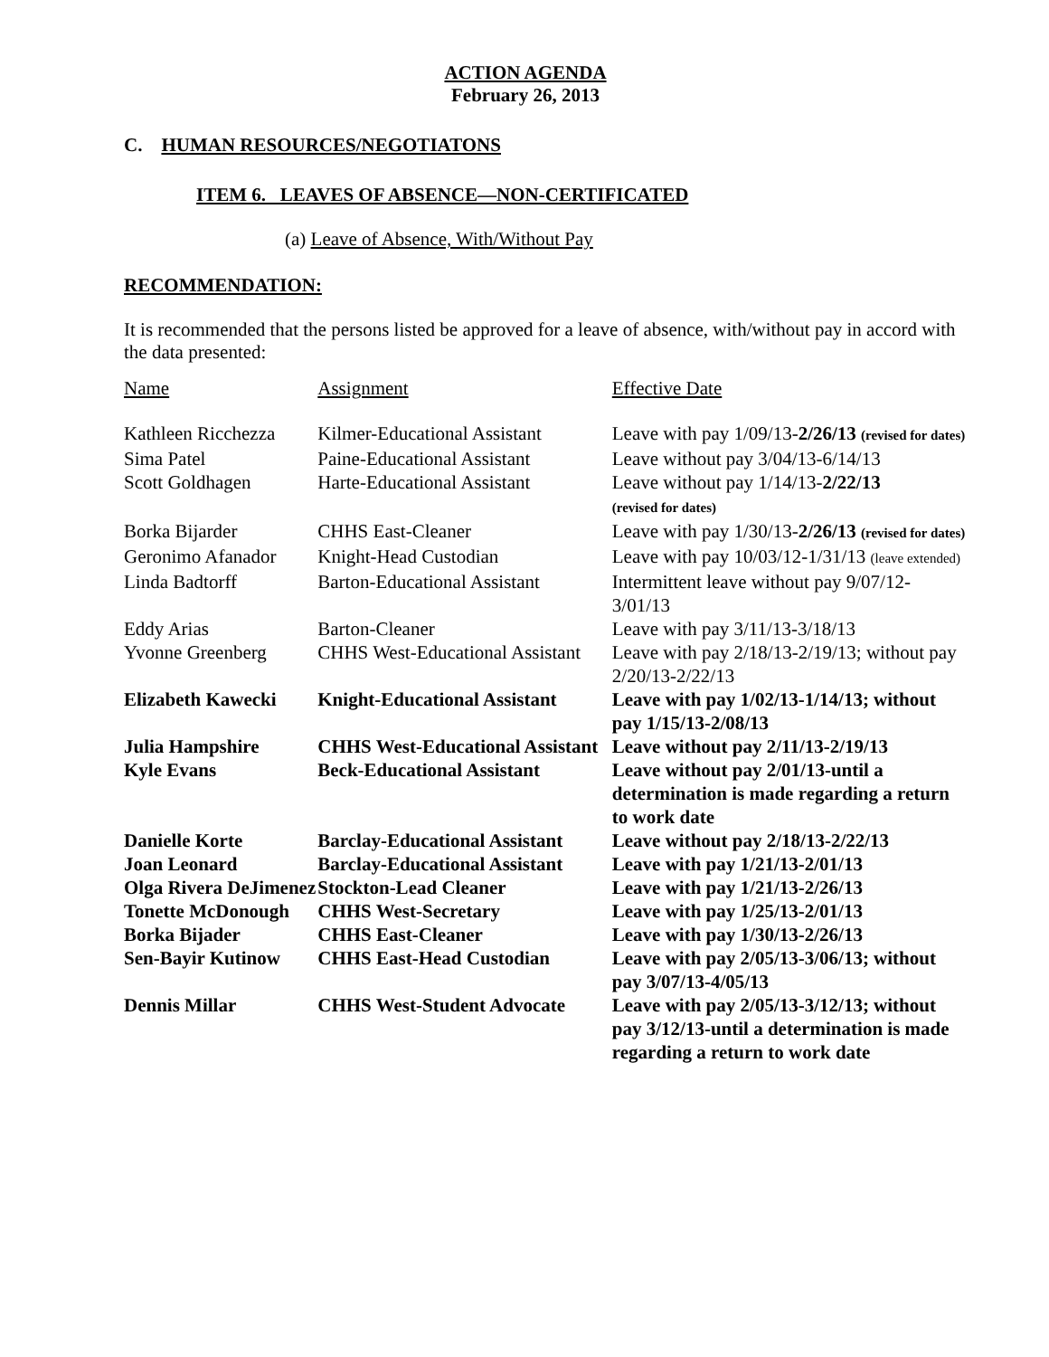ACTION AGENDA
February 26, 2013
C. HUMAN RESOURCES/NEGOTIATONS
ITEM 6. LEAVES OF ABSENCE—NON-CERTIFICATED
(a) Leave of Absence, With/Without Pay
RECOMMENDATION:
It is recommended that the persons listed be approved for a leave of absence, with/without pay in accord with the data presented:
| Name | Assignment | Effective Date |
| --- | --- | --- |
| Kathleen Ricchezza | Kilmer-Educational Assistant | Leave with pay 1/09/13- 2/26/13 (revised for dates) |
| Sima Patel | Paine-Educational Assistant | Leave without pay 3/04/13-6/14/13 |
| Scott Goldhagen | Harte-Educational Assistant | Leave without pay 1/14/13- 2/22/13 (revised for dates) |
| Borka Bijarder | CHHS East-Cleaner | Leave with pay 1/30/13- 2/26/13 (revised for dates) |
| Geronimo Afanador | Knight-Head Custodian | Leave with pay 10/03/12-1/31/13 (leave extended) |
| Linda Badtorff | Barton-Educational Assistant | Intermittent leave without pay 9/07/12-3/01/13 |
| Eddy Arias | Barton-Cleaner | Leave with pay 3/11/13-3/18/13 |
| Yvonne Greenberg | CHHS West-Educational Assistant | Leave with pay 2/18/13-2/19/13; without pay 2/20/13-2/22/13 |
| Elizabeth Kawecki | Knight-Educational Assistant | Leave with pay 1/02/13-1/14/13; without pay 1/15/13-2/08/13 |
| Julia Hampshire | CHHS West-Educational Assistant | Leave without pay 2/11/13-2/19/13 |
| Kyle Evans | Beck-Educational Assistant | Leave without pay 2/01/13-until a determination is made regarding a return to work date |
| Danielle Korte | Barclay-Educational Assistant | Leave without pay 2/18/13-2/22/13 |
| Joan Leonard | Barclay-Educational Assistant | Leave with pay 1/21/13-2/01/13 |
| Olga Rivera DeJimenez | Stockton-Lead Cleaner | Leave with pay 1/21/13-2/26/13 |
| Tonette McDonough | CHHS West-Secretary | Leave with pay 1/25/13-2/01/13 |
| Borka Bijader | CHHS East-Cleaner | Leave with pay 1/30/13-2/26/13 |
| Sen-Bayir Kutinow | CHHS East-Head Custodian | Leave with pay 2/05/13-3/06/13; without pay 3/07/13-4/05/13 |
| Dennis Millar | CHHS West-Student Advocate | Leave with pay 2/05/13-3/12/13; without pay 3/12/13-until a determination is made regarding a return to work date |